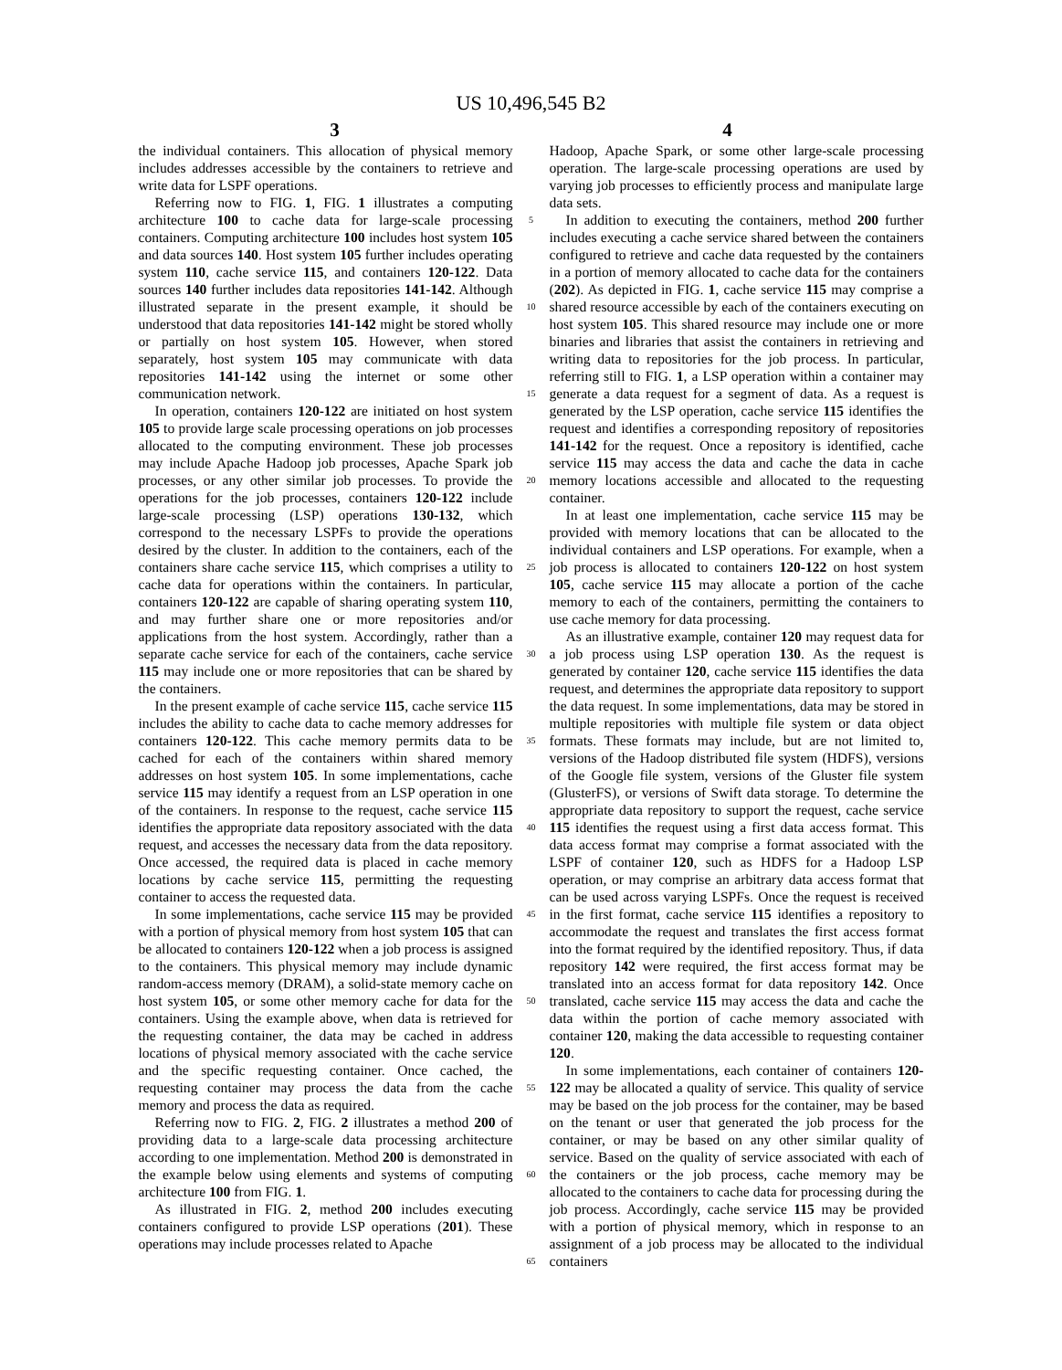US 10,496,545 B2
3 4
the individual containers. This allocation of physical memory includes addresses accessible by the containers to retrieve and write data for LSPF operations.
Referring now to FIG. 1, FIG. 1 illustrates a computing architecture 100 to cache data for large-scale processing containers. Computing architecture 100 includes host system 105 and data sources 140. Host system 105 further includes operating system 110, cache service 115, and containers 120-122. Data sources 140 further includes data repositories 141-142. Although illustrated separate in the present example, it should be understood that data repositories 141-142 might be stored wholly or partially on host system 105. However, when stored separately, host system 105 may communicate with data repositories 141-142 using the internet or some other communication network.
In operation, containers 120-122 are initiated on host system 105 to provide large scale processing operations on job processes allocated to the computing environment. These job processes may include Apache Hadoop job processes, Apache Spark job processes, or any other similar job processes. To provide the operations for the job processes, containers 120-122 include large-scale processing (LSP) operations 130-132, which correspond to the necessary LSPFs to provide the operations desired by the cluster. In addition to the containers, each of the containers share cache service 115, which comprises a utility to cache data for operations within the containers. In particular, containers 120-122 are capable of sharing operating system 110, and may further share one or more repositories and/or applications from the host system. Accordingly, rather than a separate cache service for each of the containers, cache service 115 may include one or more repositories that can be shared by the containers.
In the present example of cache service 115, cache service 115 includes the ability to cache data to cache memory addresses for containers 120-122. This cache memory permits data to be cached for each of the containers within shared memory addresses on host system 105. In some implementations, cache service 115 may identify a request from an LSP operation in one of the containers. In response to the request, cache service 115 identifies the appropriate data repository associated with the data request, and accesses the necessary data from the data repository. Once accessed, the required data is placed in cache memory locations by cache service 115, permitting the requesting container to access the requested data.
In some implementations, cache service 115 may be provided with a portion of physical memory from host system 105 that can be allocated to containers 120-122 when a job process is assigned to the containers. This physical memory may include dynamic random-access memory (DRAM), a solid-state memory cache on host system 105, or some other memory cache for data for the containers. Using the example above, when data is retrieved for the requesting container, the data may be cached in address locations of physical memory associated with the cache service and the specific requesting container. Once cached, the requesting container may process the data from the cache memory and process the data as required.
Referring now to FIG. 2, FIG. 2 illustrates a method 200 of providing data to a large-scale data processing architecture according to one implementation. Method 200 is demonstrated in the example below using elements and systems of computing architecture 100 from FIG. 1.
As illustrated in FIG. 2, method 200 includes executing containers configured to provide LSP operations (201). These operations may include processes related to Apache
5
10
15
20
25
30
35
40
45
50
55
60
65
Hadoop, Apache Spark, or some other large-scale processing operation. The large-scale processing operations are used by varying job processes to efficiently process and manipulate large data sets.
In addition to executing the containers, method 200 further includes executing a cache service shared between the containers configured to retrieve and cache data requested by the containers in a portion of memory allocated to cache data for the containers (202). As depicted in FIG. 1, cache service 115 may comprise a shared resource accessible by each of the containers executing on host system 105. This shared resource may include one or more binaries and libraries that assist the containers in retrieving and writing data to repositories for the job process. In particular, referring still to FIG. 1, a LSP operation within a container may generate a data request for a segment of data. As a request is generated by the LSP operation, cache service 115 identifies the request and identifies a corresponding repository of repositories 141-142 for the request. Once a repository is identified, cache service 115 may access the data and cache the data in cache memory locations accessible and allocated to the requesting container.
In at least one implementation, cache service 115 may be provided with memory locations that can be allocated to the individual containers and LSP operations. For example, when a job process is allocated to containers 120-122 on host system 105, cache service 115 may allocate a portion of the cache memory to each of the containers, permitting the containers to use cache memory for data processing.
As an illustrative example, container 120 may request data for a job process using LSP operation 130. As the request is generated by container 120, cache service 115 identifies the data request, and determines the appropriate data repository to support the data request. In some implementations, data may be stored in multiple repositories with multiple file system or data object formats. These formats may include, but are not limited to, versions of the Hadoop distributed file system (HDFS), versions of the Google file system, versions of the Gluster file system (GlusterFS), or versions of Swift data storage. To determine the appropriate data repository to support the request, cache service 115 identifies the request using a first data access format. This data access format may comprise a format associated with the LSPF of container 120, such as HDFS for a Hadoop LSP operation, or may comprise an arbitrary data access format that can be used across varying LSPFs. Once the request is received in the first format, cache service 115 identifies a repository to accommodate the request and translates the first access format into the format required by the identified repository. Thus, if data repository 142 were required, the first access format may be translated into an access format for data repository 142. Once translated, cache service 115 may access the data and cache the data within the portion of cache memory associated with container 120, making the data accessible to requesting container 120.
In some implementations, each container of containers 120-122 may be allocated a quality of service. This quality of service may be based on the job process for the container, may be based on the tenant or user that generated the job process for the container, or may be based on any other similar quality of service. Based on the quality of service associated with each of the containers or the job process, cache memory may be allocated to the containers to cache data for processing during the job process. Accordingly, cache service 115 may be provided with a portion of physical memory, which in response to an assignment of a job process may be allocated to the individual containers